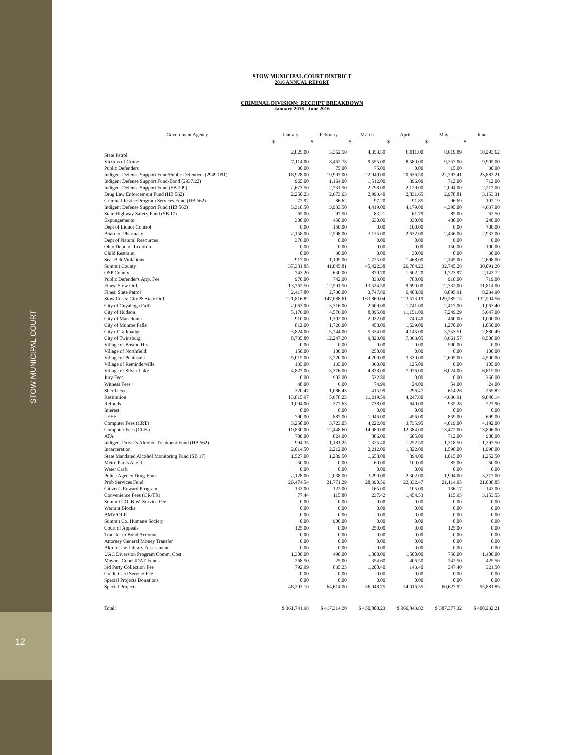STOW MUNICIPAL COURT
12
STOW MUNICIPAL COURT DISTRICT
2016 ANNUAL REPORT
CRIMINAL DIVISION: RECEIPT BREAKDOWN
January 2016 - June 2016
| Government Agency | January | February | March | April | May | June |
| --- | --- | --- | --- | --- | --- | --- |
| | $ | $ | $ | $ | $ | $ |
| State Patrol | 2,825.00 | 3,362.50 | 4,353.50 | 8,011.00 | 8,619.89 | 10,293.62 |
| Victims of Crime | 7,114.00 | 8,462.78 | 9,555.00 | 8,580.00 | 9,357.00 | 9,905.00 |
| Public Defenders | 30.00 | 75.00 | 75.00 | 0.00 | 15.00 | 30.00 |
| Indigent Defense Support Fund/Public Defenders (2949.091) | 16,928.00 | 19,997.00 | 22,940.00 | 20,636.50 | 22,297.41 | 23,882.21 |
| Indigent Defense Support Fund-Bond (2937.22) | 965.00 | 1,164.00 | 1,512.00 | 896.00 | 712.00 | 712.00 |
| Indigent Defense Support Fund (SB 209) | 2,673.50 | 2,731.50 | 2,798.00 | 2,129.00 | 2,094.00 | 2,217.00 |
| Drug Law Enforcement Fund (HB 562) | 2,250.23 | 2,673.63 | 2,993.40 | 2,831.65 | 2,978.81 | 3,153.31 |
| Criminal Justice Program Services Fund (HB 562) | 72.92 | 86.62 | 97.20 | 91.85 | 96.69 | 102.19 |
| Indigent Defense Support Fund (HB 562) | 3,310.50 | 3,933.50 | 4,419.00 | 4,179.00 | 4,395.00 | 4,637.00 |
| State Highway Safety Fund (SB 17) | 65.00 | 97.50 | 83.21 | 61.79 | 85.00 | 62.50 |
| Expungements | 300.00 | 450.00 | 630.00 | 330.00 | 480.00 | 240.00 |
| Dept of Liquor Control | 0.00 | 150.00 | 0.00 | 100.00 | 0.00 | 700.00 |
| Board of Pharmacy | 2,158.00 | 2,598.00 | 3,135.00 | 2,632.00 | 2,436.00 | 2,933.00 |
| Dept of Natural Resources | 376.00 | 0.00 | 0.00 | 0.00 | 0.00 | 0.00 |
| Ohio Dept. of Taxation | 0.00 | 0.00 | 0.00 | 0.00 | 150.00 | 100.00 |
| Child Restraint | 0.00 | 30.00 | 0.00 | 30.00 | 0.00 | 30.00 |
| Seat Belt Violations | 917.00 | 1,105.00 | 1,725.00 | 1,468.00 | 2,145.00 | 2,698.00 |
| Summit County | 37,381.85 | 41,845.81 | 45,422.38 | 26,784.22 | 32,745.28 | 30,091.20 |
| OSP County | 743.20 | 630.00 | 870.70 | 1,602.20 | 1,723.97 | 2,143.72 |
| Public Defender's App. Fee | 970.00 | 742.00 | 833.00 | 780.00 | 910.00 | 719.00 |
| Fines: Stow Ord. | 13,762.50 | 12,591.50 | 13,534.50 | 9,690.00 | 12,332.00 | 11,814.00 |
| Fines: State Patrol | 2,417.80 | 2,730.00 | 3,747.80 | 6,408.80 | 6,895.91 | 8,234.90 |
| Stow Costs: City & State Ord. | 121,816.82 | 147,088.61 | 163,860.04 | 123,573.19 | 129,285.15 | 132,504.56 |
| City of Cuyahoga Falls | 2,063.00 | 3,316.00 | 2,609.00 | 1,741.00 | 2,417.00 | 1,063.40 |
| City of Hudson | 5,176.00 | 4,576.00 | 8,095.00 | 11,151.00 | 7,249.29 | 5,647.00 |
| City of Macedonia | 910.00 | 1,302.00 | 2,032.00 | 740.40 | 460.00 | 1,000.00 |
| City of Munroe Falls | 812.00 | 1,726.00 | 458.00 | 1,639.00 | 1,270.00 | 1,050.00 |
| City of Tallmadge | 3,824.00 | 5,744.00 | 5,334.00 | 4,145.00 | 3,753.51 | 2,880.49 |
| City of Twinsburg | 8,735.80 | 12,247.20 | 9,823.00 | 7,363.05 | 8,661.57 | 8,508.00 |
| Village of Boston Hts. | 0.00 | 0.00 | 0.00 | 0.00 | 500.00 | 0.00 |
| Village of Northfield | 150.00 | 100.00 | 250.00 | 0.00 | 0.00 | 100.00 |
| Village of Peninsula | 5,015.00 | 5,720.00 | 4,209.00 | 3,330.00 | 2,605.00 | 4,500.00 |
| Village of Reminderville | 135.00 | 135.00 | 360.00 | 125.00 | 0.00 | 105.00 |
| Village of Silver Lake | 4,827.00 | 8,376.00 | 4,838.00 | 7,076.00 | 6,024.00 | 6,815.00 |
| Jury Fees | 0.00 | 902.00 | 532.80 | 0.00 | 0.00 | 360.00 |
| Witness Fees | 48.00 | 6.00 | 74.99 | 24.00 | 54.00 | 24.00 |
| Sheriff Fees | 320.47 | 1,086.43 | 415.99 | 296.47 | 614.26 | 265.82 |
| Restitution | 13,815.97 | 5,678.25 | 11,219.59 | 4,247.80 | 4,636.91 | 9,840.14 |
| Refunds | 1,094.00 | 377.63 | 738.00 | 640.00 | 935.28 | 727.90 |
| Interest | 0.00 | 0.00 | 0.00 | 0.00 | 0.00 | 0.00 |
| LEEF | 790.00 | 887.00 | 1,046.00 | 456.00 | 859.00 | 699.00 |
| Computer Fees (CRT) | 3,250.00 | 3,723.05 | 4,222.00 | 3,735.95 | 4,019.00 | 4,192.00 |
| Computer Fees (CLK) | 10,830.00 | 12,448.60 | 14,080.00 | 12,384.00 | 13,472.00 | 13,896.00 |
| ATA | 780.00 | 824.00 | 886.00 | 605.00 | 712.00 | 980.00 |
| Indigent Driver's Alcohol Treatment Fund (HB 562) | 994.35 | 1,181.25 | 1,325.40 | 1,252.50 | 1,318.50 | 1,393.50 |
| Incarceration | 2,014.50 | 2,212.00 | 2,212.00 | 1,822.00 | 1,598.00 | 1,998.00 |
| State Mandated Alcohol Monitoring Fund (SB 17) | 1,527.00 | 1,289.50 | 1,658.00 | 894.00 | 1,015.00 | 1,252.50 |
| Metro Parks Ak/Cl | 50.00 | 0.00 | 60.00 | 100.00 | 85.00 | 50.00 |
| Water Craft | 0.00 | 0.00 | 0.00 | 0.00 | 0.00 | 0.00 |
| Police Agency Drug Fines | 2,128.00 | 2,038.00 | 3,290.00 | 2,302.00 | 1,904.00 | 3,317.00 |
| Prob Services Fund | 26,474.54 | 21,771.29 | 28,390.56 | 22,332.47 | 21,114.95 | 21,038.85 |
| Citizen's Reward Program | 133.00 | 122.00 | 165.00 | 105.00 | 136.17 | 143.00 |
| Convenience Fees (CR/TR) | 77.44 | 115.80 | 237.42 | 1,454.53 | 115.95 | 3,153.55 |
| Summit CO. B.W. Service Fee | 0.00 | 0.00 | 0.00 | 0.00 | 0.00 | 0.00 |
| Warrant Blocks | 0.00 | 0.00 | 0.00 | 0.00 | 0.00 | 0.00 |
| BMV/OLF | 0.00 | 0.00 | 0.00 | 0.00 | 0.00 | 0.00 |
| Summit Co. Humane Society | 0.00 | 900.00 | 0.00 | 0.00 | 0.00 | 0.00 |
| Court of Appeals | 125.00 | 0.00 | 250.00 | 0.00 | 125.00 | 0.00 |
| Transfer to Bond Account | 0.00 | 0.00 | 0.00 | 0.00 | 0.00 | 0.00 |
| Attorney General Money Transfer | 0.00 | 0.00 | 0.00 | 0.00 | 0.00 | 0.00 |
| Akron Law Library Assessment | 0.00 | 0.00 | 0.00 | 0.00 | 0.00 | 0.00 |
| UAC Diversion Program Comm. Cost | 1,300.00 | 490.00 | 1,800.00 | 1,500.00 | 750.00 | 1,400.00 |
| Mayor's Court IDAT Funds | 268.50 | 25.00 | 354.60 | 406.50 | 242.50 | 425.50 |
| 3rd Party Collection Fee | 792.99 | 835.25 | 1,200.40 | 143.40 | 347.40 | 321.50 |
| Credit Card Service Fee | 0.00 | 0.00 | 0.00 | 0.00 | 0.00 | 0.00 |
| Special Projects Donations | 0.00 | 0.00 | 0.00 | 0.00 | 0.00 | 0.00 |
| Special Projects | 46,203.10 | 64,614.00 | 56,048.75 | 54,016.55 | 60,627.92 | 55,881.85 |
| Total: | $ 361,741.98 | $ 417,314.20 | $ 450,800.23 | $ 366,843.82 | $ 387,377.32 | $ 400,232.21 |